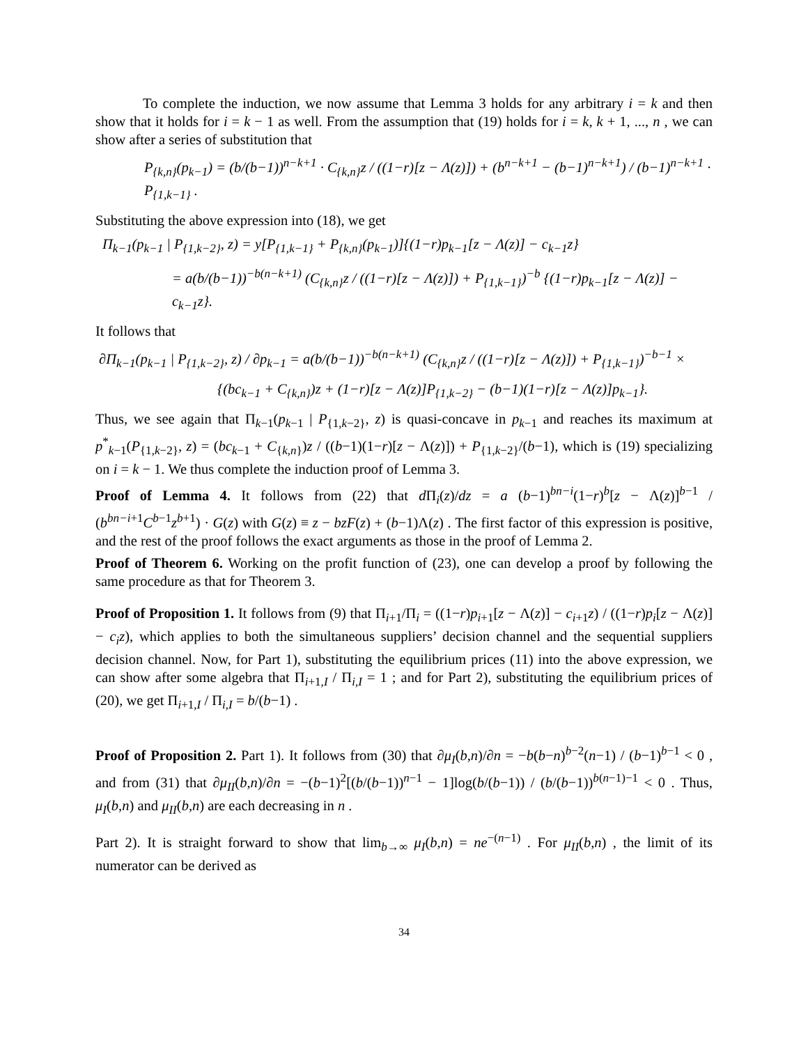To complete the induction, we now assume that Lemma 3 holds for any arbitrary i = k and then show that it holds for i = k − 1 as well. From the assumption that (19) holds for i = k, k + 1, ..., n , we can show after a series of substitution that
P<sub>{k,n}</sub>(p<sub>k−1</sub>) = (b/(b−1))<sup>n−k+1</sup> · C<sub>{k,n}</sub>z / ((1−r)[z − Λ(z)]) + (b<sup>n−k+1</sup> − (b−1)<sup>n−k+1</sup>) / (b−1)<sup>n−k+1</sup> · P<sub>{1,k−1}</sub> .
Substituting the above expression into (18), we get
Π<sub>k−1</sub>(p<sub>k−1</sub> | P<sub>{1,k−2}</sub>, z) = y[P<sub>{1,k−1}</sub> + P<sub>{k,n}</sub>(p<sub>k−1</sub>)]{(1−r)p<sub>k−1</sub>[z − Λ(z)] − c<sub>k−1</sub>z}
= a(b/(b−1))<sup>−b(n−k+1)</sup> (C<sub>{k,n}</sub>z / ((1−r)[z − Λ(z)]) + P<sub>{1,k−1}</sub>)<sup>−b</sup> {(1−r)p<sub>k−1</sub>[z − Λ(z)] − c<sub>k−1</sub>z}.
It follows that
∂Π<sub>k−1</sub>(p<sub>k−1</sub> | P<sub>{1,k−2}</sub>, z) / ∂p<sub>k−1</sub> = a(b/(b−1))<sup>−b(n−k+1)</sup> (C<sub>{k,n}</sub>z / ((1−r)[z − Λ(z)]) + P<sub>{1,k−1}</sub>)<sup>−b−1</sup> ×
{(bc<sub>k−1</sub> + C<sub>{k,n}</sub>)z + (1−r)[z − Λ(z)]P<sub>{1,k−2}</sub> − (b−1)(1−r)[z − Λ(z)]p<sub>k−1</sub>}.
Thus, we see again that Π<sub>k−1</sub>(p<sub>k−1</sub> | P<sub>{1,k−2}</sub>, z) is quasi-concave in p<sub>k−1</sub> and reaches its maximum at p<sup>*</sup><sub>k−1</sub>(P<sub>{1,k−2}</sub>, z) = (bc<sub>k−1</sub> + C<sub>{k,n}</sub>)z / ((b−1)(1−r)[z − Λ(z)]) + P<sub>{1,k−2}</sub>/(b−1), which is (19) specializing on i = k − 1. We thus complete the induction proof of Lemma 3.
Proof of Lemma 4. It follows from (22) that d Π<sub>i</sub>(z)/dz = a (b−1)<sup>bn−i</sup>(1−r)<sup>b</sup>[z − Λ(z)]<sup>b−1</sup> / (b<sup>bn−i+1</sup>C<sup>b−1</sup>z<sup>b+1</sup>) · G(z) with G(z) ≡ z − bzF(z) + (b−1)Λ(z) . The first factor of this expression is positive, and the rest of the proof follows the exact arguments as those in the proof of Lemma 2.
Proof of Theorem 6. Working on the profit function of (23), one can develop a proof by following the same procedure as that for Theorem 3.
Proof of Proposition 1. It follows from (9) that Π<sub>i+1</sub>/Π<sub>i</sub> = ((1−r)p<sub>i+1</sub>[z − Λ(z)] − c<sub>i+1</sub>z) / ((1−r)p<sub>i</sub>[z − Λ(z)] − c<sub>i</sub>z), which applies to both the simultaneous suppliers’ decision channel and the sequential suppliers decision channel. Now, for Part 1), substituting the equilibrium prices (11) into the above expression, we can show after some algebra that Π<sub>i+1,I</sub> / Π<sub>i,I</sub> = 1 ; and for Part 2), substituting the equilibrium prices of (20), we get Π<sub>i+1,I</sub> / Π<sub>i,I</sub> = b/(b−1) .
Proof of Proposition 2. Part 1). It follows from (30) that ∂μ<sub>I</sub>(b,n)/∂n = −b(b−n)<sup>b−2</sup>(n−1) / (b−1)<sup>b−1</sup> < 0 , and from (31) that ∂μ<sub>II</sub>(b,n)/∂n = −(b−1)<sup>2</sup>[(b/(b−1))<sup>n−1</sup> − 1]log(b/(b−1)) / (b/(b−1))<sup>b(n−1)−1</sup> < 0 . Thus, μ<sub>I</sub>(b,n) and μ<sub>II</sub>(b,n) are each decreasing in n .
Part 2). It is straight forward to show that lim<sub>b→∞</sub> μ<sub>I</sub>(b,n) = ne<sup>−(n−1)</sup> . For μ<sub>II</sub>(b,n) , the limit of its numerator can be derived as
34